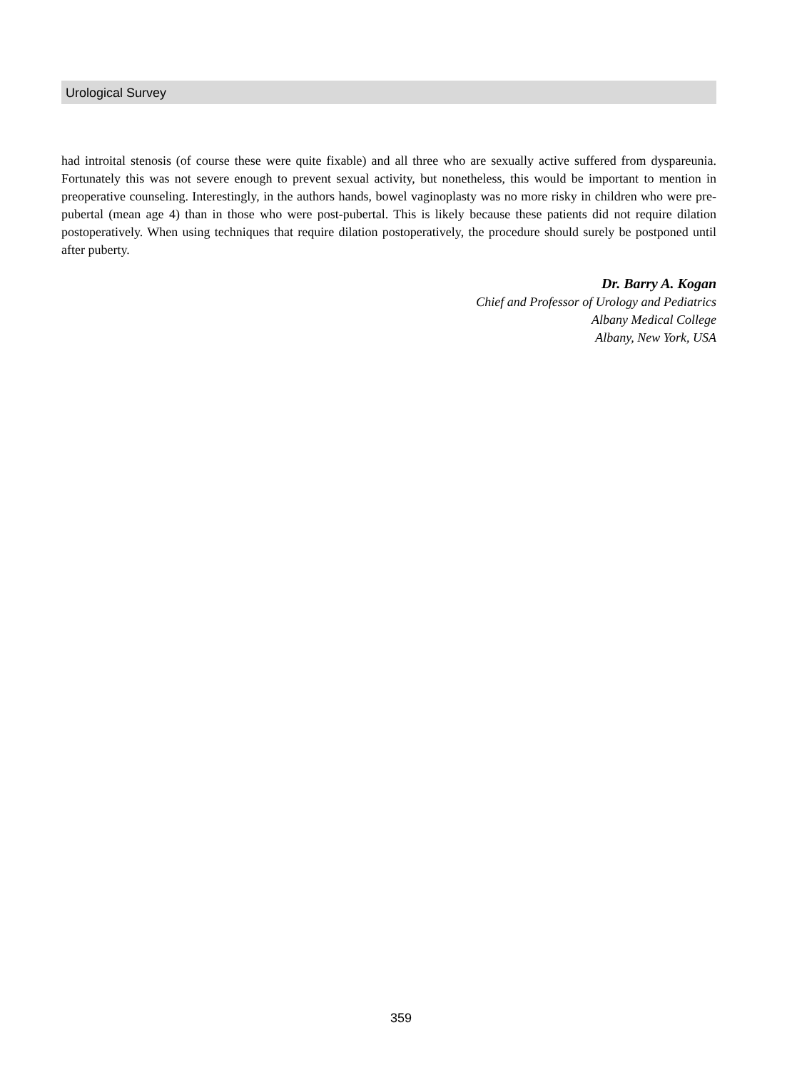Urological Survey
had introital stenosis (of course these were quite fixable) and all three who are sexually active suffered from dyspareunia. Fortunately this was not severe enough to prevent sexual activity, but nonetheless, this would be important to mention in preoperative counseling. Interestingly, in the authors hands, bowel vaginoplasty was no more risky in children who were pre-pubertal (mean age 4) than in those who were post-pubertal. This is likely because these patients did not require dilation postoperatively. When using techniques that require dilation postoperatively, the procedure should surely be postponed until after puberty.
Dr. Barry A. Kogan
Chief and Professor of Urology and Pediatrics
Albany Medical College
Albany, New York, USA
359